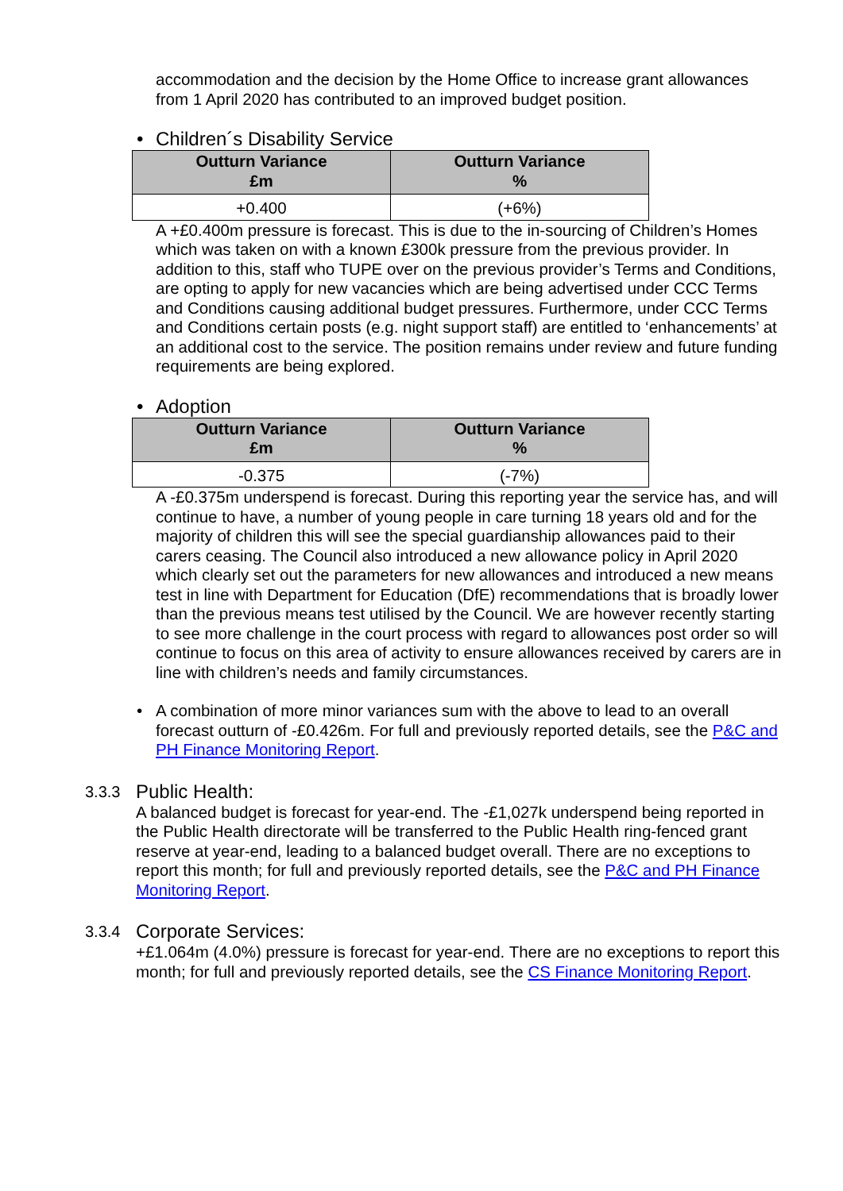accommodation and the decision by the Home Office to increase grant allowances from 1 April 2020 has contributed to an improved budget position.
• Children´s Disability Service
| Outturn Variance £m | Outturn Variance % |
| --- | --- |
| +0.400 | (+6%) |
A +£0.400m pressure is forecast. This is due to the in-sourcing of Children’s Homes which was taken on with a known £300k pressure from the previous provider. In addition to this, staff who TUPE over on the previous provider’s Terms and Conditions, are opting to apply for new vacancies which are being advertised under CCC Terms and Conditions causing additional budget pressures. Furthermore, under CCC Terms and Conditions certain posts (e.g. night support staff) are entitled to ‘enhancements’ at an additional cost to the service. The position remains under review and future funding requirements are being explored.
• Adoption
| Outturn Variance £m | Outturn Variance % |
| --- | --- |
| -0.375 | (-7%) |
A -£0.375m underspend is forecast. During this reporting year the service has, and will continue to have, a number of young people in care turning 18 years old and for the majority of children this will see the special guardianship allowances paid to their carers ceasing. The Council also introduced a new allowance policy in April 2020 which clearly set out the parameters for new allowances and introduced a new means test in line with Department for Education (DfE) recommendations that is broadly lower than the previous means test utilised by the Council. We are however recently starting to see more challenge in the court process with regard to allowances post order so will continue to focus on this area of activity to ensure allowances received by carers are in line with children’s needs and family circumstances.
• A combination of more minor variances sum with the above to lead to an overall forecast outturn of -£0.426m. For full and previously reported details, see the P&C and PH Finance Monitoring Report.
3.3.3 Public Health:
A balanced budget is forecast for year-end. The -£1,027k underspend being reported in the Public Health directorate will be transferred to the Public Health ring-fenced grant reserve at year-end, leading to a balanced budget overall. There are no exceptions to report this month; for full and previously reported details, see the P&C and PH Finance Monitoring Report.
3.3.4 Corporate Services:
+£1.064m (4.0%) pressure is forecast for year-end. There are no exceptions to report this month; for full and previously reported details, see the CS Finance Monitoring Report.